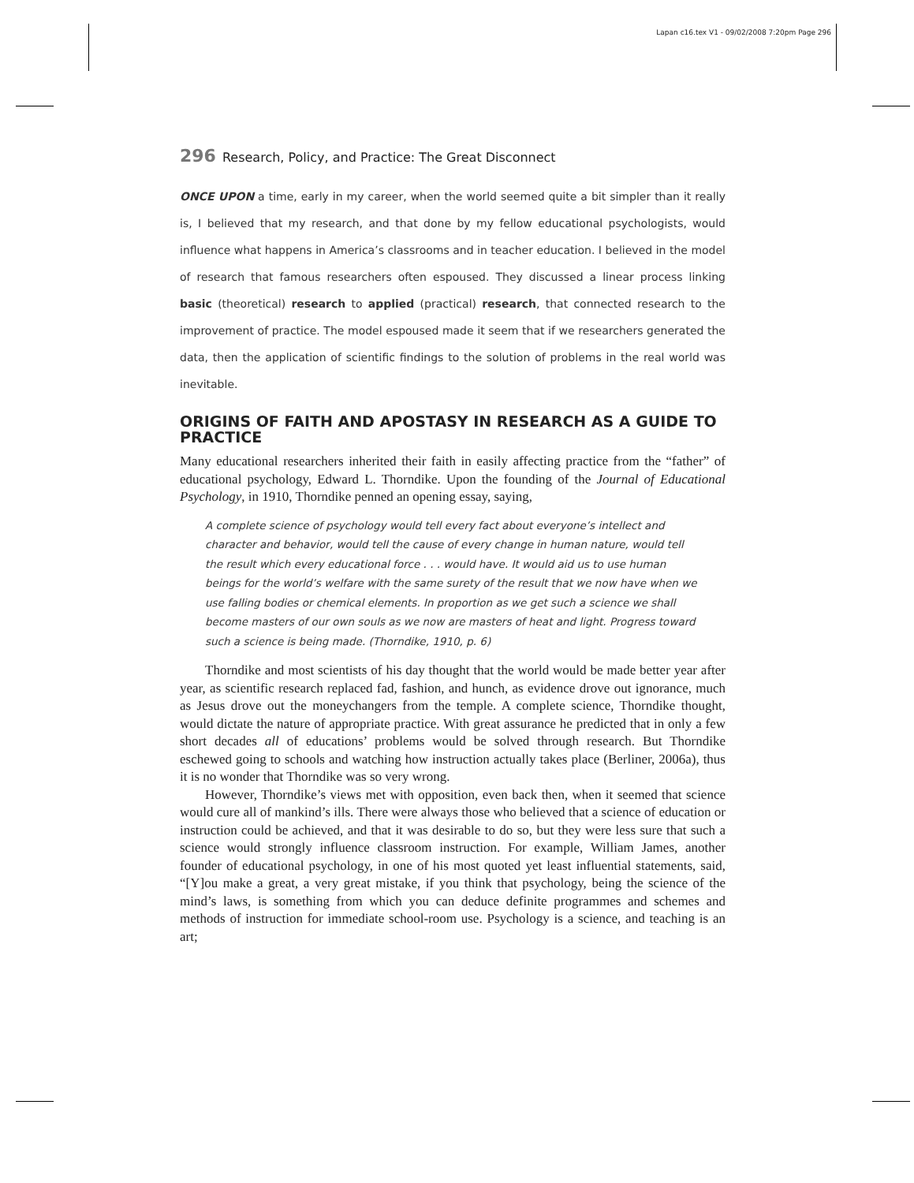Lapan c16.tex V1 - 09/02/2008 7:20pm Page 296
296 Research, Policy, and Practice: The Great Disconnect
ONCE UPON a time, early in my career, when the world seemed quite a bit simpler than it really is, I believed that my research, and that done by my fellow educational psychologists, would influence what happens in America’s classrooms and in teacher education. I believed in the model of research that famous researchers often espoused. They discussed a linear process linking basic (theoretical) research to applied (practical) research, that connected research to the improvement of practice. The model espoused made it seem that if we researchers generated the data, then the application of scientific findings to the solution of problems in the real world was inevitable.
ORIGINS OF FAITH AND APOSTASY IN RESEARCH AS A GUIDE TO PRACTICE
Many educational researchers inherited their faith in easily affecting practice from the “father” of educational psychology, Edward L. Thorndike. Upon the founding of the Journal of Educational Psychology, in 1910, Thorndike penned an opening essay, saying,
A complete science of psychology would tell every fact about everyone’s intellect and character and behavior, would tell the cause of every change in human nature, would tell the result which every educational force . . . would have. It would aid us to use human beings for the world’s welfare with the same surety of the result that we now have when we use falling bodies or chemical elements. In proportion as we get such a science we shall become masters of our own souls as we now are masters of heat and light. Progress toward such a science is being made. (Thorndike, 1910, p. 6)
Thorndike and most scientists of his day thought that the world would be made better year after year, as scientific research replaced fad, fashion, and hunch, as evidence drove out ignorance, much as Jesus drove out the moneychangers from the temple. A complete science, Thorndike thought, would dictate the nature of appropriate practice. With great assurance he predicted that in only a few short decades all of educations’ problems would be solved through research. But Thorndike eschewed going to schools and watching how instruction actually takes place (Berliner, 2006a), thus it is no wonder that Thorndike was so very wrong.
However, Thorndike’s views met with opposition, even back then, when it seemed that science would cure all of mankind’s ills. There were always those who believed that a science of education or instruction could be achieved, and that it was desirable to do so, but they were less sure that such a science would strongly influence classroom instruction. For example, William James, another founder of educational psychology, in one of his most quoted yet least influential statements, said, “[Y]ou make a great, a very great mistake, if you think that psychology, being the science of the mind’s laws, is something from which you can deduce definite programmes and schemes and methods of instruction for immediate school-room use. Psychology is a science, and teaching is an art;